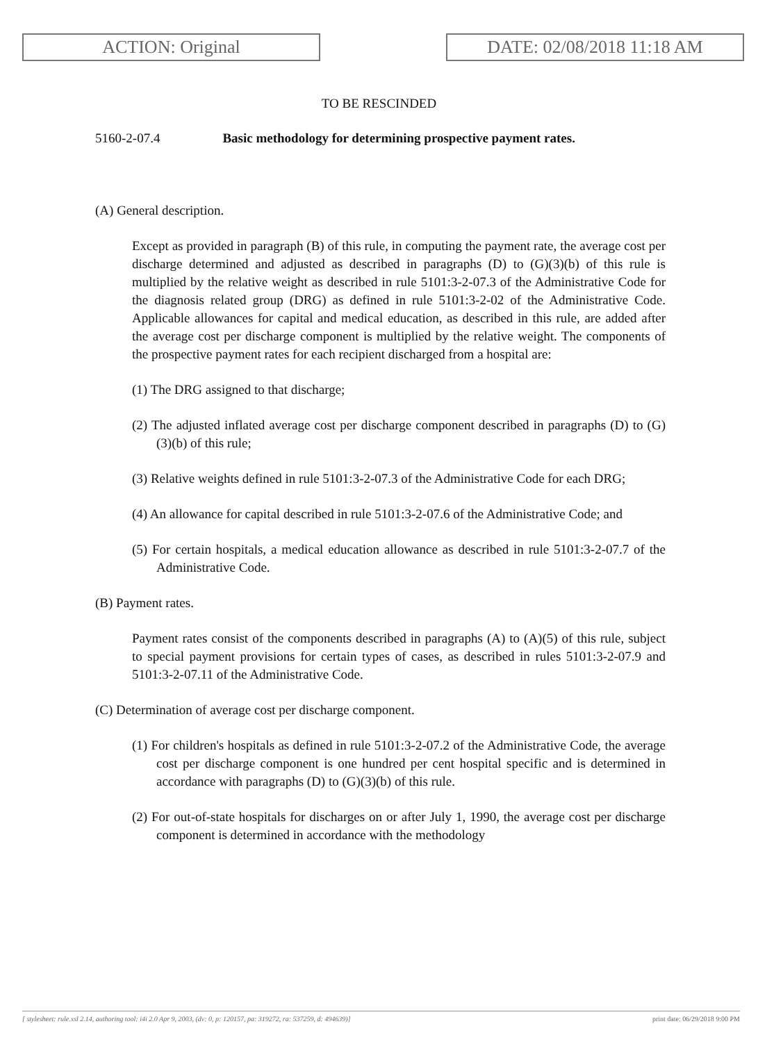ACTION: Original DATE: 02/08/2018 11:18 AM
TO BE RESCINDED
5160-2-07.4 Basic methodology for determining prospective payment rates.
(A) General description.
Except as provided in paragraph (B) of this rule, in computing the payment rate, the average cost per discharge determined and adjusted as described in paragraphs (D) to (G)(3)(b) of this rule is multiplied by the relative weight as described in rule 5101:3-2-07.3 of the Administrative Code for the diagnosis related group (DRG) as defined in rule 5101:3-2-02 of the Administrative Code. Applicable allowances for capital and medical education, as described in this rule, are added after the average cost per discharge component is multiplied by the relative weight. The components of the prospective payment rates for each recipient discharged from a hospital are:
(1) The DRG assigned to that discharge;
(2) The adjusted inflated average cost per discharge component described in paragraphs (D) to (G)(3)(b) of this rule;
(3) Relative weights defined in rule 5101:3-2-07.3 of the Administrative Code for each DRG;
(4) An allowance for capital described in rule 5101:3-2-07.6 of the Administrative Code; and
(5) For certain hospitals, a medical education allowance as described in rule 5101:3-2-07.7 of the Administrative Code.
(B) Payment rates.
Payment rates consist of the components described in paragraphs (A) to (A)(5) of this rule, subject to special payment provisions for certain types of cases, as described in rules 5101:3-2-07.9 and 5101:3-2-07.11 of the Administrative Code.
(C) Determination of average cost per discharge component.
(1) For children's hospitals as defined in rule 5101:3-2-07.2 of the Administrative Code, the average cost per discharge component is one hundred per cent hospital specific and is determined in accordance with paragraphs (D) to (G)(3)(b) of this rule.
(2) For out-of-state hospitals for discharges on or after July 1, 1990, the average cost per discharge component is determined in accordance with the methodology
[ stylesheet: rule.xsl 2.14, authoring tool: i4i 2.0 Apr 9, 2003, (dv: 0, p: 120157, pa: 319272, ra: 537259, d: 494639)] print date: 06/29/2018 9:00 PM